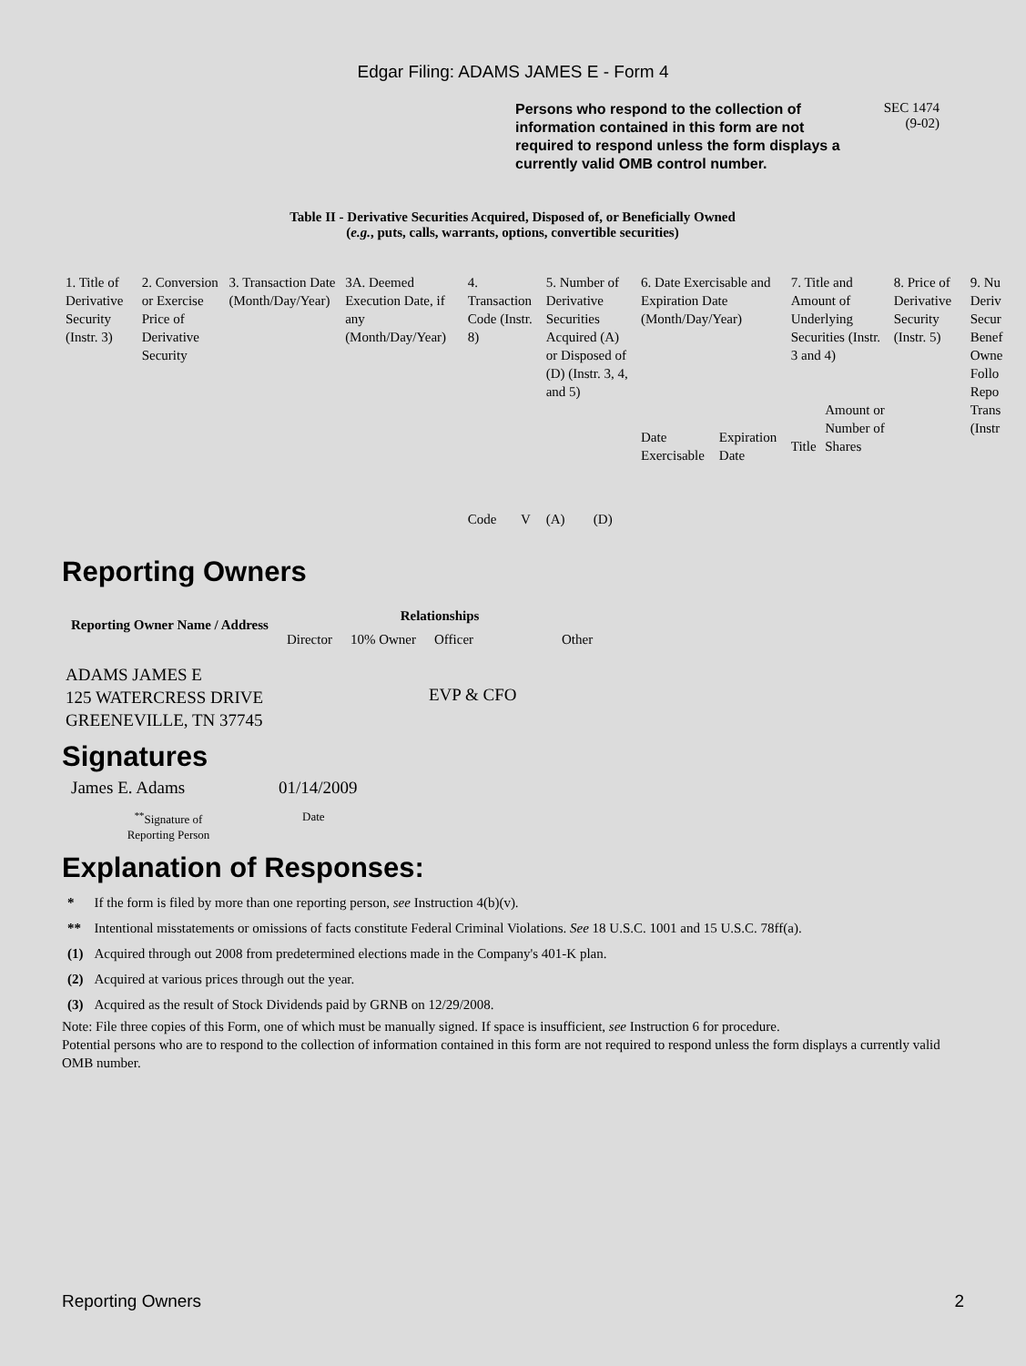Edgar Filing: ADAMS JAMES E - Form 4
Persons who respond to the collection of information contained in this form are not required to respond unless the form displays a currently valid OMB control number.
SEC 1474
(9-02)
Table II - Derivative Securities Acquired, Disposed of, or Beneficially Owned
(e.g., puts, calls, warrants, options, convertible securities)
| 1. Title of Derivative Security (Instr. 3) | 2. Conversion or Exercise Price of Derivative Security | 3. Transaction Date (Month/Day/Year) | 3A. Deemed Execution Date, if any (Month/Day/Year) | 4. Transaction Code (Instr. 8) | | 5. Number of Derivative Securities Acquired (A) or Disposed of (D) (Instr. 3, 4, and 5) | | 6. Date Exercisable and Expiration Date (Month/Day/Year) | | 7. Title and Amount of Underlying Securities (Instr. 3 and 4) | | 8. Price of Derivative Security (Instr. 5) | 9. Nu Deriv Secur Benef Owne Follo Repo Trans (Instr |
| | | | | Code | V | (A) | (D) | Date Exercisable | Expiration Date | Title | Amount or Number of Shares | | |
Reporting Owners
| Reporting Owner Name / Address | Relationships | | | |
| --- | --- | --- | --- | --- |
| | Director | 10% Owner | Officer | Other |
| ADAMS JAMES E 125 WATERCRESS DRIVE GREENEVILLE, TN 37745 | | | EVP & CFO | |
Signatures
| James E. Adams | 01/14/2009 |
| <sup>**</sup> Signature of Reporting Person | Date |
Explanation of Responses:
| * | If the form is filed by more than one reporting person, see Instruction 4(b)(v). |
| ** | Intentional misstatements or omissions of facts constitute Federal Criminal Violations. See 18 U.S.C. 1001 and 15 U.S.C. 78ff(a). |
| (1) | Acquired through out 2008 from predetermined elections made in the Company's 401-K plan. |
| (2) | Acquired at various prices through out the year. |
| (3) | Acquired as the result of Stock Dividends paid by GRNB on 12/29/2008. |
Note: File three copies of this Form, one of which must be manually signed. If space is insufficient, see Instruction 6 for procedure.
Potential persons who are to respond to the collection of information contained in this form are not required to respond unless the form displays a currently valid OMB number.
Reporting Owners 2